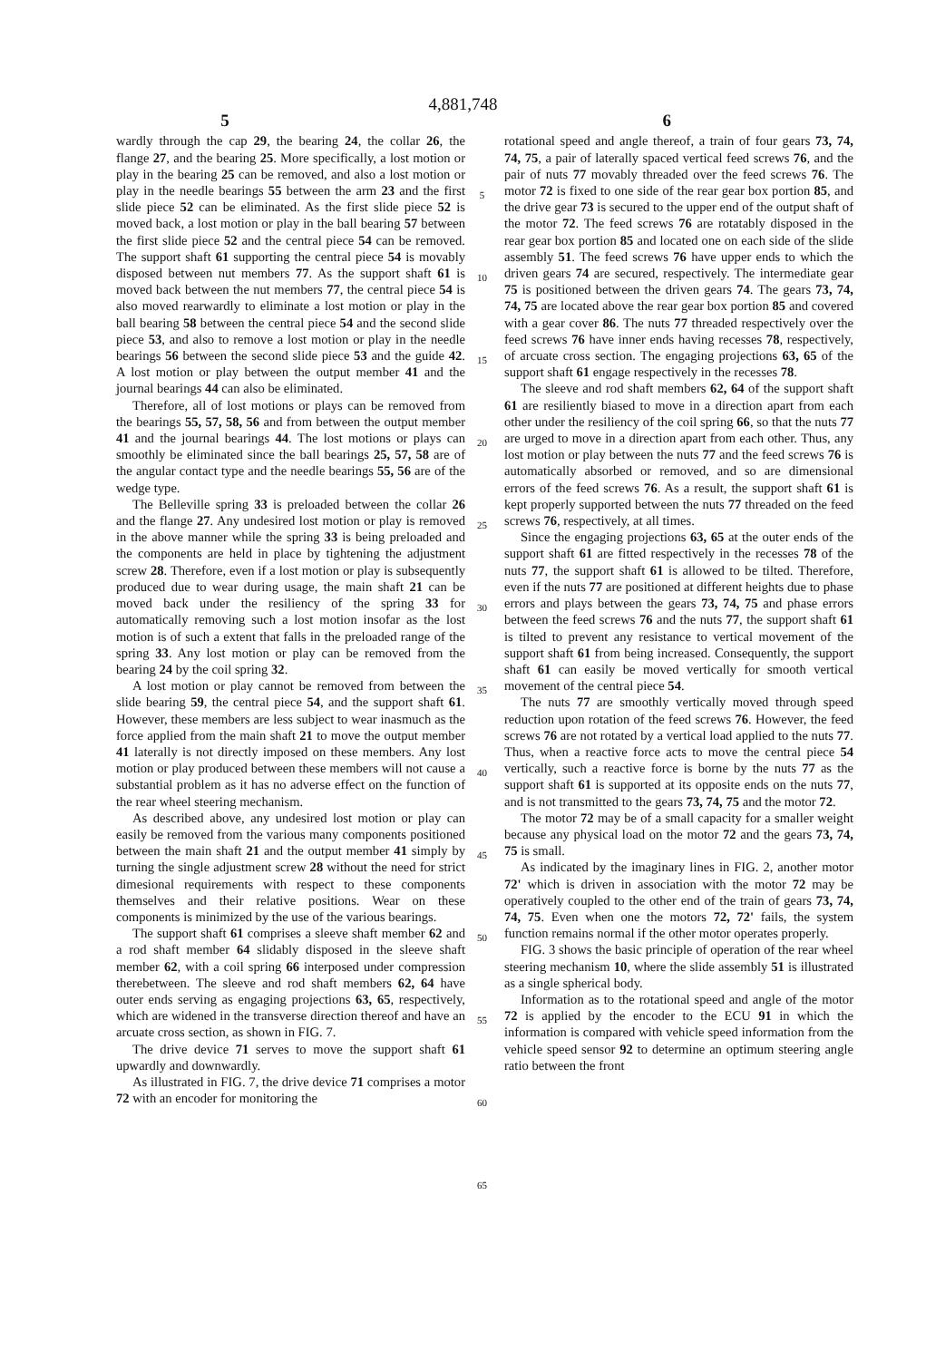4,881,748
5 6
wardly through the cap 29, the bearing 24, the collar 26, the flange 27, and the bearing 25. More specifically, a lost motion or play in the bearing 25 can be removed, and also a lost motion or play in the needle bearings 55 between the arm 23 and the first slide piece 52 can be eliminated. As the first slide piece 52 is moved back, a lost motion or play in the ball bearing 57 between the first slide piece 52 and the central piece 54 can be removed. The support shaft 61 supporting the central piece 54 is movably disposed between nut members 77. As the support shaft 61 is moved back between the nut members 77, the central piece 54 is also moved rearwardly to eliminate a lost motion or play in the ball bearing 58 between the central piece 54 and the second slide piece 53, and also to remove a lost motion or play in the needle bearings 56 between the second slide piece 53 and the guide 42. A lost motion or play between the output member 41 and the journal bearings 44 can also be eliminated.
Therefore, all of lost motions or plays can be removed from the bearings 55, 57, 58, 56 and from between the output member 41 and the journal bearings 44. The lost motions or plays can smoothly be eliminated since the ball bearings 25, 57, 58 are of the angular contact type and the needle bearings 55, 56 are of the wedge type.
The Belleville spring 33 is preloaded between the collar 26 and the flange 27. Any undesired lost motion or play is removed in the above manner while the spring 33 is being preloaded and the components are held in place by tightening the adjustment screw 28. Therefore, even if a lost motion or play is subsequently produced due to wear during usage, the main shaft 21 can be moved back under the resiliency of the spring 33 for automatically removing such a lost motion insofar as the lost motion is of such a extent that falls in the preloaded range of the spring 33. Any lost motion or play can be removed from the bearing 24 by the coil spring 32.
A lost motion or play cannot be removed from between the slide bearing 59, the central piece 54, and the support shaft 61. However, these members are less subject to wear inasmuch as the force applied from the main shaft 21 to move the output member 41 laterally is not directly imposed on these members. Any lost motion or play produced between these members will not cause a substantial problem as it has no adverse effect on the function of the rear wheel steering mechanism.
As described above, any undesired lost motion or play can easily be removed from the various many components positioned between the main shaft 21 and the output member 41 simply by turning the single adjustment screw 28 without the need for strict dimesional requirements with respect to these components themselves and their relative positions. Wear on these components is minimized by the use of the various bearings.
The support shaft 61 comprises a sleeve shaft member 62 and a rod shaft member 64 slidably disposed in the sleeve shaft member 62, with a coil spring 66 interposed under compression therebetween. The sleeve and rod shaft members 62, 64 have outer ends serving as engaging projections 63, 65, respectively, which are widened in the transverse direction thereof and have an arcuate cross section, as shown in FIG. 7.
The drive device 71 serves to move the support shaft 61 upwardly and downwardly.
As illustrated in FIG. 7, the drive device 71 comprises a motor 72 with an encoder for monitoring the
5
10
15
20
25
30
35
40
45
50
55
60
65
rotational speed and angle thereof, a train of four gears 73, 74, 74, 75, a pair of laterally spaced vertical feed screws 76, and the pair of nuts 77 movably threaded over the feed screws 76. The motor 72 is fixed to one side of the rear gear box portion 85, and the drive gear 73 is secured to the upper end of the output shaft of the motor 72. The feed screws 76 are rotatably disposed in the rear gear box portion 85 and located one on each side of the slide assembly 51. The feed screws 76 have upper ends to which the driven gears 74 are secured, respectively. The intermediate gear 75 is positioned between the driven gears 74. The gears 73, 74, 74, 75 are located above the rear gear box portion 85 and covered with a gear cover 86. The nuts 77 threaded respectively over the feed screws 76 have inner ends having recesses 78, respectively, of arcuate cross section. The engaging projections 63, 65 of the support shaft 61 engage respectively in the recesses 78.
The sleeve and rod shaft members 62, 64 of the support shaft 61 are resiliently biased to move in a direction apart from each other under the resiliency of the coil spring 66, so that the nuts 77 are urged to move in a direction apart from each other. Thus, any lost motion or play between the nuts 77 and the feed screws 76 is automatically absorbed or removed, and so are dimensional errors of the feed screws 76. As a result, the support shaft 61 is kept properly supported between the nuts 77 threaded on the feed screws 76, respectively, at all times.
Since the engaging projections 63, 65 at the outer ends of the support shaft 61 are fitted respectively in the recesses 78 of the nuts 77, the support shaft 61 is allowed to be tilted. Therefore, even if the nuts 77 are positioned at different heights due to phase errors and plays between the gears 73, 74, 75 and phase errors between the feed screws 76 and the nuts 77, the support shaft 61 is tilted to prevent any resistance to vertical movement of the support shaft 61 from being increased. Consequently, the support shaft 61 can easily be moved vertically for smooth vertical movement of the central piece 54.
The nuts 77 are smoothly vertically moved through speed reduction upon rotation of the feed screws 76. However, the feed screws 76 are not rotated by a vertical load applied to the nuts 77. Thus, when a reactive force acts to move the central piece 54 vertically, such a reactive force is borne by the nuts 77 as the support shaft 61 is supported at its opposite ends on the nuts 77, and is not transmitted to the gears 73, 74, 75 and the motor 72.
The motor 72 may be of a small capacity for a smaller weight because any physical load on the motor 72 and the gears 73, 74, 75 is small.
As indicated by the imaginary lines in FIG. 2, another motor 72' which is driven in association with the motor 72 may be operatively coupled to the other end of the train of gears 73, 74, 74, 75. Even when one the motors 72, 72' fails, the system function remains normal if the other motor operates properly.
FIG. 3 shows the basic principle of operation of the rear wheel steering mechanism 10, where the slide assembly 51 is illustrated as a single spherical body.
Information as to the rotational speed and angle of the motor 72 is applied by the encoder to the ECU 91 in which the information is compared with vehicle speed information from the vehicle speed sensor 92 to determine an optimum steering angle ratio between the front